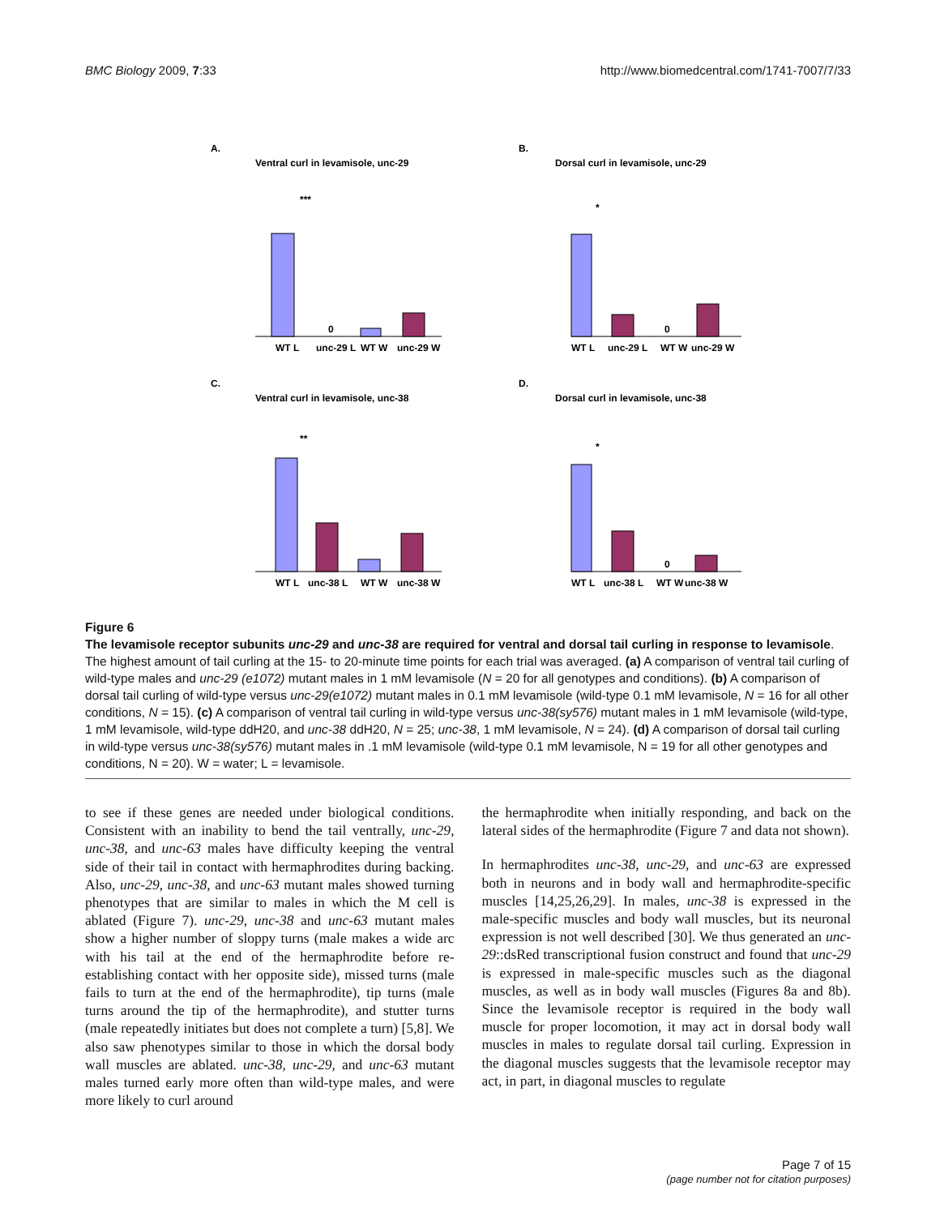BMC Biology 2009, 7:33 http://www.biomedcentral.com/1741-7007/7/33
A.
Ventral curl in levamisole, unc-29
0
WT L
unc-29 L
WT W
unc-29 W
***
B.
Dorsal curl in levamisole, unc-29
0
WT L
unc-29 L
WT W
unc-29 W
*
C.
Ventral curl in levamisole, unc-38
WT L
unc-38 L
WT W
unc-38 W
**
D.
Dorsal curl in levamisole, unc-38
0
WT L
unc-38 L
WT W
unc-38 W
*
Figure 6
The levamisole receptor subunits unc-29 and unc-38 are required for ventral and dorsal tail curling in response to levamisole. The highest amount of tail curling at the 15- to 20-minute time points for each trial was averaged. (a) A comparison of ventral tail curling of wild-type males and unc-29 (e1072) mutant males in 1 mM levamisole (N = 20 for all genotypes and conditions). (b) A comparison of dorsal tail curling of wild-type versus unc-29(e1072) mutant males in 0.1 mM levamisole (wild-type 0.1 mM levamisole, N = 16 for all other conditions, N = 15). (c) A comparison of ventral tail curling in wild-type versus unc-38(sy576) mutant males in 1 mM levamisole (wild-type, 1 mM levamisole, wild-type ddH20, and unc-38 ddH20, N = 25; unc-38, 1 mM levamisole, N = 24). (d) A comparison of dorsal tail curling in wild-type versus unc-38(sy576) mutant males in .1 mM levamisole (wild-type 0.1 mM levamisole, N = 19 for all other genotypes and conditions, N = 20). W = water; L = levamisole.
to see if these genes are needed under biological conditions. Consistent with an inability to bend the tail ventrally, unc-29, unc-38, and unc-63 males have difficulty keeping the ventral side of their tail in contact with hermaphrodites during backing. Also, unc-29, unc-38, and unc-63 mutant males showed turning phenotypes that are similar to males in which the M cell is ablated (Figure 7). unc-29, unc-38 and unc-63 mutant males show a higher number of sloppy turns (male makes a wide arc with his tail at the end of the hermaphrodite before re-establishing contact with her opposite side), missed turns (male fails to turn at the end of the hermaphrodite), tip turns (male turns around the tip of the hermaphrodite), and stutter turns (male repeatedly initiates but does not complete a turn) [5,8]. We also saw phenotypes similar to those in which the dorsal body wall muscles are ablated. unc-38, unc-29, and unc-63 mutant males turned early more often than wild-type males, and were more likely to curl around
the hermaphrodite when initially responding, and back on the lateral sides of the hermaphrodite (Figure 7 and data not shown).
In hermaphrodites unc-38, unc-29, and unc-63 are expressed both in neurons and in body wall and hermaphrodite-specific muscles [14,25,26,29]. In males, unc-38 is expressed in the male-specific muscles and body wall muscles, but its neuronal expression is not well described [30]. We thus generated an unc-29::dsRed transcriptional fusion construct and found that unc-29 is expressed in male-specific muscles such as the diagonal muscles, as well as in body wall muscles (Figures 8a and 8b). Since the levamisole receptor is required in the body wall muscle for proper locomotion, it may act in dorsal body wall muscles in males to regulate dorsal tail curling. Expression in the diagonal muscles suggests that the levamisole receptor may act, in part, in diagonal muscles to regulate
Page 7 of 15
(page number not for citation purposes)